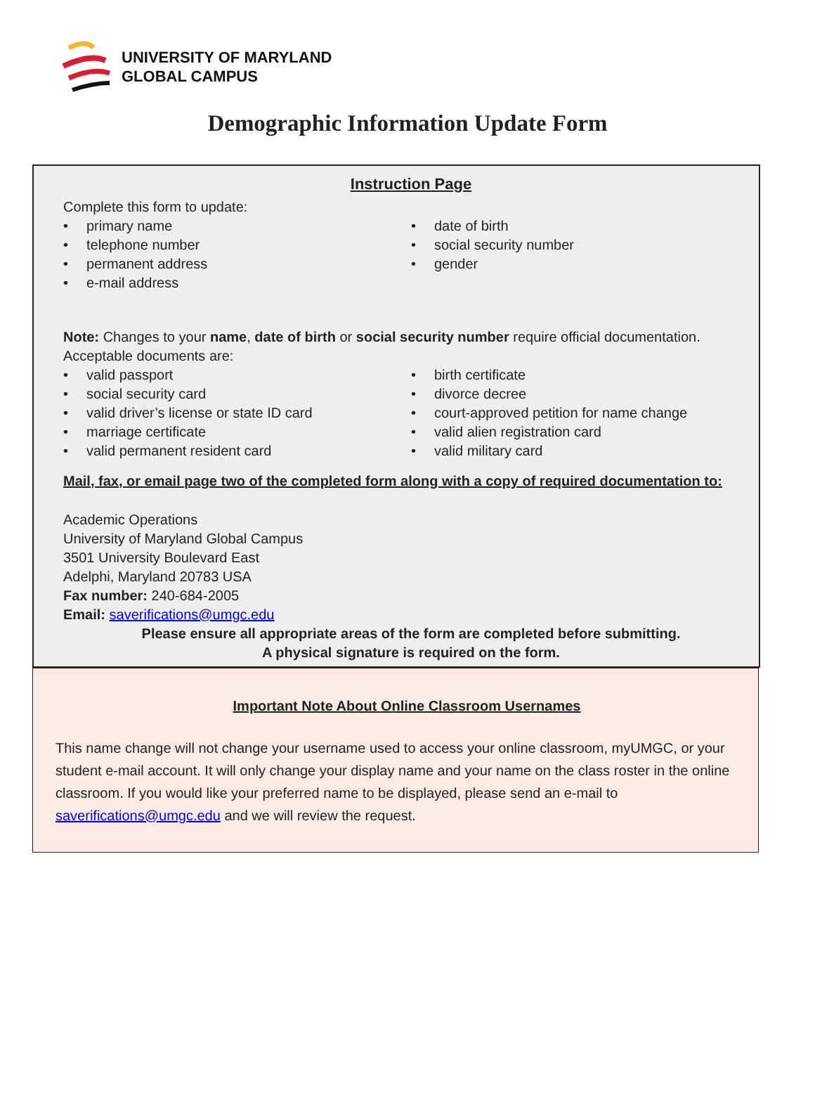UNIVERSITY OF MARYLAND
GLOBAL CAMPUS
Demographic Information Update Form
Instruction Page
Complete this form to update:
• primary name
• telephone number
• permanent address
• e-mail address
• date of birth
• social security number
• gender
Note: Changes to your name, date of birth or social security number require official documentation.
Acceptable documents are:
• valid passport
• social security card
• valid driver’s license or state ID card
• marriage certificate
• valid permanent resident card
• birth certificate
• divorce decree
• court-approved petition for name change
• valid alien registration card
• valid military card
Mail, fax, or email page two of the completed form along with a copy of required documentation to:
Academic Operations
University of Maryland Global Campus
3501 University Boulevard East
Adelphi, Maryland 20783 USA
Fax number: 240-684-2005
Email: saverifications@umgc.edu
Please ensure all appropriate areas of the form are completed before submitting.
A physical signature is required on the form.
Important Note About Online Classroom Usernames
This name change will not change your username used to access your online classroom, myUMGC, or your student e-mail account. It will only change your display name and your name on the class roster in the online classroom. If you would like your preferred name to be displayed, please send an e-mail to saverifications@umgc.edu and we will review the request.